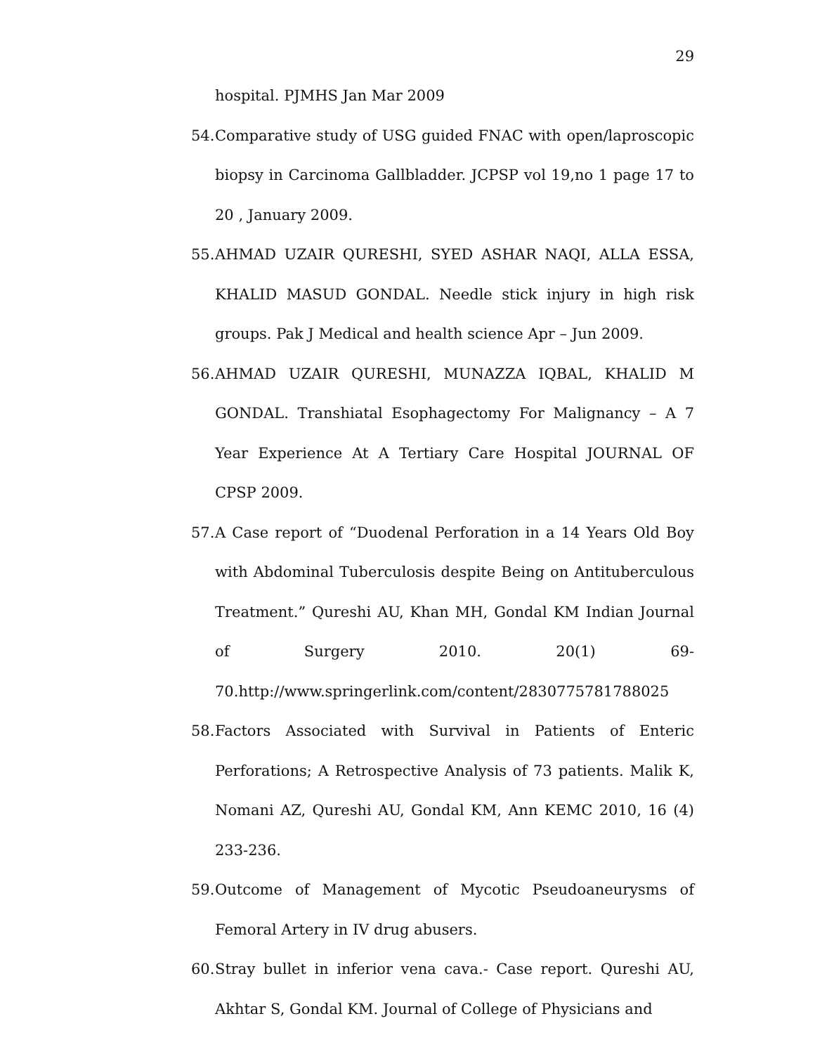29
hospital. PJMHS Jan Mar 2009
54.
Comparative study of USG guided FNAC with open/laproscopic biopsy in Carcinoma Gallbladder. JCPSP vol 19,no 1 page 17 to 20 , January 2009.
55.
AHMAD UZAIR QURESHI, SYED ASHAR NAQI, ALLA ESSA, KHALID MASUD GONDAL. Needle stick injury in high risk groups. Pak J Medical and health science Apr – Jun 2009.
56.
AHMAD UZAIR QURESHI, MUNAZZA IQBAL, KHALID M GONDAL. Transhiatal Esophagectomy For Malignancy – A 7 Year Experience At A Tertiary Care Hospital JOURNAL OF CPSP 2009.
57.
A Case report of “Duodenal Perforation in a 14 Years Old Boy with Abdominal Tuberculosis despite Being on Antituberculous Treatment.” Qureshi AU, Khan MH, Gondal KM Indian Journal of Surgery 2010. 20(1) 69-70.http://www.springerlink.com/content/2830775781788025
58.
Factors Associated with Survival in Patients of Enteric Perforations; A Retrospective Analysis of 73 patients. Malik K, Nomani AZ, Qureshi AU, Gondal KM, Ann KEMC 2010, 16 (4) 233-236.
59.
Outcome of Management of Mycotic Pseudoaneurysms of Femoral Artery in IV drug abusers.
60.
Stray bullet in inferior vena cava.- Case report. Qureshi AU, Akhtar S, Gondal KM. Journal of College of Physicians and